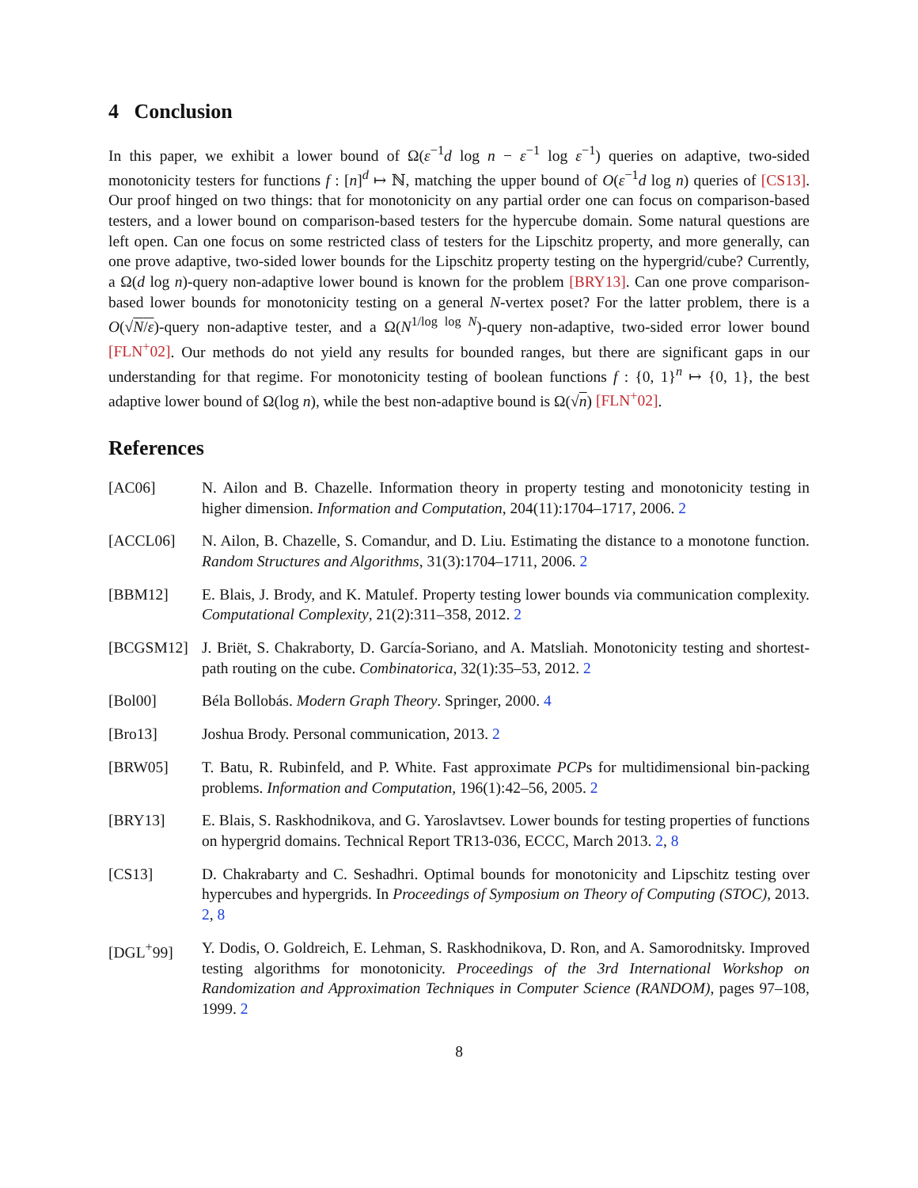4 Conclusion
In this paper, we exhibit a lower bound of Ω(ε<sup>−1</sup>d log n − ε<sup>−1</sup> log ε<sup>−1</sup>) queries on adaptive, two-sided monotonicity testers for functions f : [n]<sup>d</sup> ↦ ℕ, matching the upper bound of O(ε<sup>−1</sup>d log n) queries of [CS13]. Our proof hinged on two things: that for monotonicity on any partial order one can focus on comparison-based testers, and a lower bound on comparison-based testers for the hypercube domain. Some natural questions are left open. Can one focus on some restricted class of testers for the Lipschitz property, and more generally, can one prove adaptive, two-sided lower bounds for the Lipschitz property testing on the hypergrid/cube? Currently, a Ω(d log n)-query non-adaptive lower bound is known for the problem [BRY13]. Can one prove comparison-based lower bounds for monotonicity testing on a general N-vertex poset? For the latter problem, there is a O(√N/ε)-query non-adaptive tester, and a Ω(N<sup>1/log log N</sup>)-query non-adaptive, two-sided error lower bound [FLN<sup>+</sup>02]. Our methods do not yield any results for bounded ranges, but there are significant gaps in our understanding for that regime. For monotonicity testing of boolean functions f : {0, 1}<sup>n</sup> ↦ {0, 1}, the best adaptive lower bound of Ω(log n), while the best non-adaptive bound is Ω(√n) [FLN<sup>+</sup>02].
References
[AC06] N. Ailon and B. Chazelle. Information theory in property testing and monotonicity testing in higher dimension. Information and Computation, 204(11):1704–1717, 2006. 2
[ACCL06] N. Ailon, B. Chazelle, S. Comandur, and D. Liu. Estimating the distance to a monotone function. Random Structures and Algorithms, 31(3):1704–1711, 2006. 2
[BBM12] E. Blais, J. Brody, and K. Matulef. Property testing lower bounds via communication complexity. Computational Complexity, 21(2):311–358, 2012. 2
[BCGSM12] J. Briët, S. Chakraborty, D. García-Soriano, and A. Matsliah. Monotonicity testing and shortest-path routing on the cube. Combinatorica, 32(1):35–53, 2012. 2
[Bol00] Béla Bollobás. Modern Graph Theory. Springer, 2000. 4
[Bro13] Joshua Brody. Personal communication, 2013. 2
[BRW05] T. Batu, R. Rubinfeld, and P. White. Fast approximate PCPs for multidimensional bin-packing problems. Information and Computation, 196(1):42–56, 2005. 2
[BRY13] E. Blais, S. Raskhodnikova, and G. Yaroslavtsev. Lower bounds for testing properties of functions on hypergrid domains. Technical Report TR13-036, ECCC, March 2013. 2, 8
[CS13] D. Chakrabarty and C. Seshadhri. Optimal bounds for monotonicity and Lipschitz testing over hypercubes and hypergrids. In Proceedings of Symposium on Theory of Computing (STOC), 2013. 2, 8
[DGL<sup>+</sup>99] Y. Dodis, O. Goldreich, E. Lehman, S. Raskhodnikova, D. Ron, and A. Samorodnitsky. Improved testing algorithms for monotonicity. Proceedings of the 3rd International Workshop on Randomization and Approximation Techniques in Computer Science (RANDOM), pages 97–108, 1999. 2
8